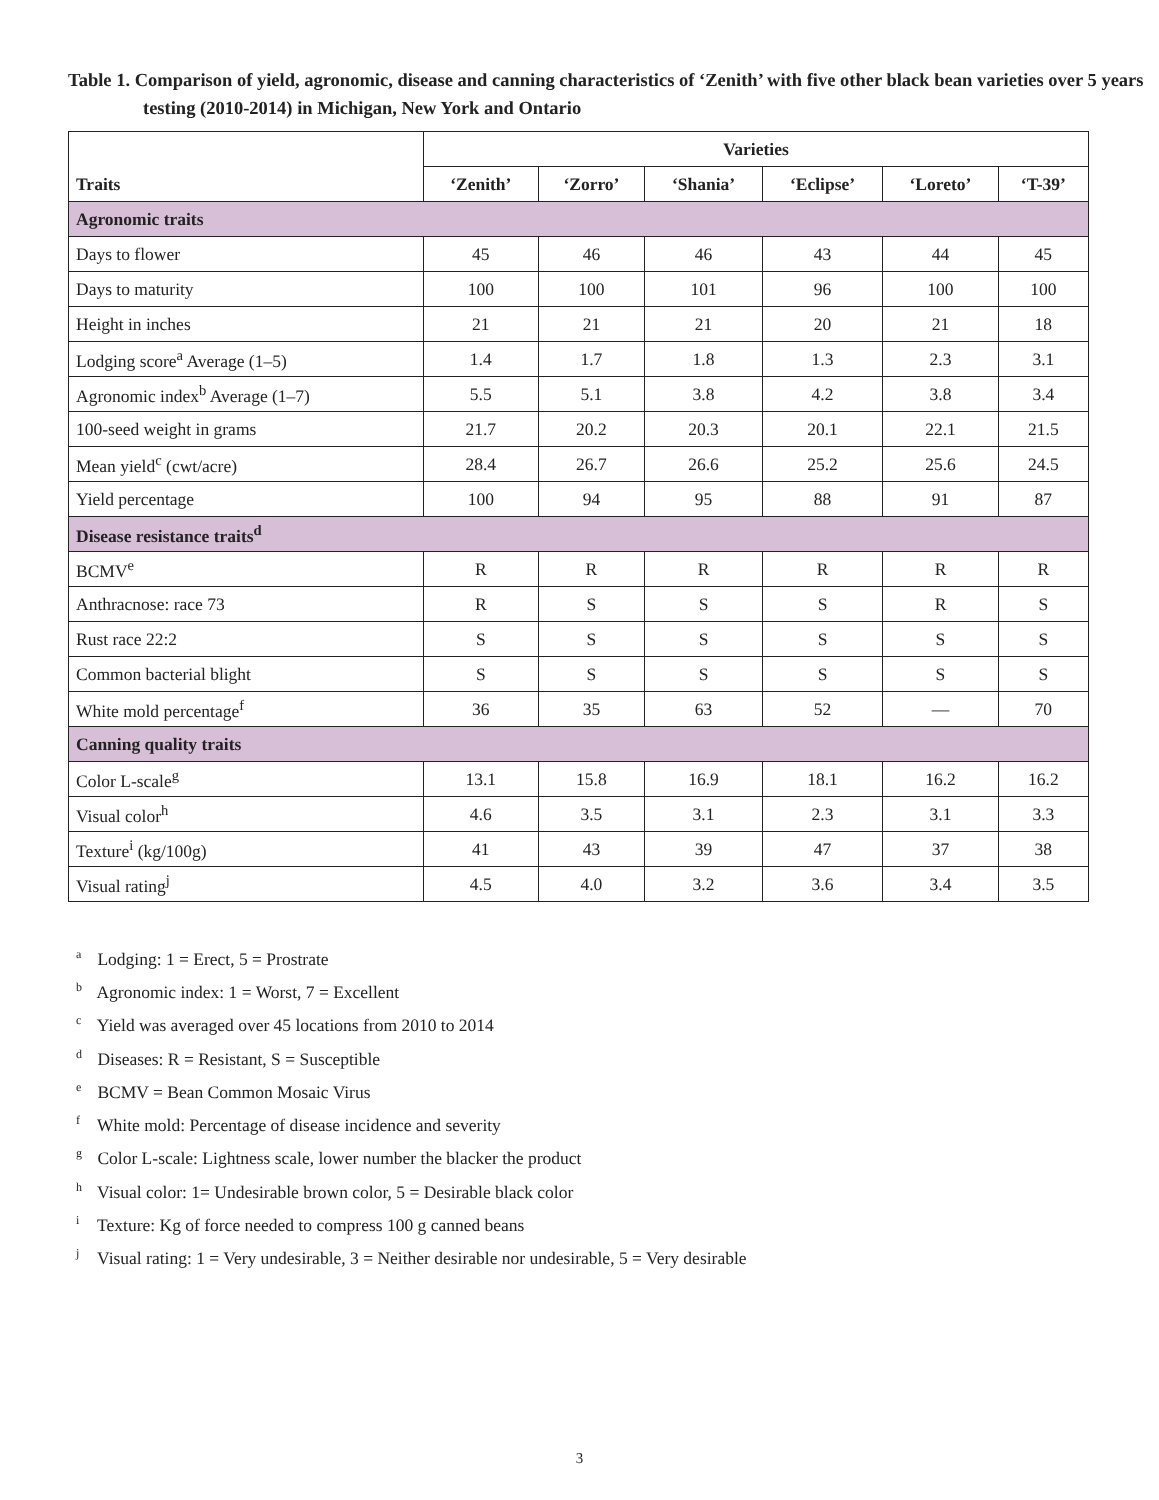Table 1. Comparison of yield, agronomic, disease and canning characteristics of ‘Zenith’ with five other black bean varieties over 5 years testing (2010-2014) in Michigan, New York and Ontario
| Traits | Varieties | | | | | |
| --- | --- | --- | --- | --- | --- | --- |
| | ‘Zenith’ | ‘Zorro’ | ‘Shania’ | ‘Eclipse’ | ‘Loreto’ | ‘T-39’ |
| Agronomic traits | | | | | | |
| Days to flower | 45 | 46 | 46 | 43 | 44 | 45 |
| Days to maturity | 100 | 100 | 101 | 96 | 100 | 100 |
| Height in inches | 21 | 21 | 21 | 20 | 21 | 18 |
| Lodging score<sup>a</sup> Average (1–5) | 1.4 | 1.7 | 1.8 | 1.3 | 2.3 | 3.1 |
| Agronomic index<sup>b</sup> Average (1–7) | 5.5 | 5.1 | 3.8 | 4.2 | 3.8 | 3.4 |
| 100-seed weight in grams | 21.7 | 20.2 | 20.3 | 20.1 | 22.1 | 21.5 |
| Mean yield<sup>c</sup> (cwt/acre) | 28.4 | 26.7 | 26.6 | 25.2 | 25.6 | 24.5 |
| Yield percentage | 100 | 94 | 95 | 88 | 91 | 87 |
| Disease resistance traits<sup>d</sup> | | | | | | |
| BCMV<sup>e</sup> | R | R | R | R | R | R |
| Anthracnose: race 73 | R | S | S | S | R | S |
| Rust race 22:2 | S | S | S | S | S | S |
| Common bacterial blight | S | S | S | S | S | S |
| White mold percentage<sup>f</sup> | 36 | 35 | 63 | 52 | — | 70 |
| Canning quality traits | | | | | | |
| Color L-scale<sup>g</sup> | 13.1 | 15.8 | 16.9 | 18.1 | 16.2 | 16.2 |
| Visual color<sup>h</sup> | 4.6 | 3.5 | 3.1 | 2.3 | 3.1 | 3.3 |
| Texture<sup>i</sup> (kg/100g) | 41 | 43 | 39 | 47 | 37 | 38 |
| Visual rating<sup>j</sup> | 4.5 | 4.0 | 3.2 | 3.6 | 3.4 | 3.5 |
<sup>a</sup> Lodging: 1 = Erect, 5 = Prostrate
<sup>b</sup> Agronomic index: 1 = Worst, 7 = Excellent
<sup>c</sup> Yield was averaged over 45 locations from 2010 to 2014
<sup>d</sup> Diseases: R = Resistant, S = Susceptible
<sup>e</sup> BCMV = Bean Common Mosaic Virus
<sup>f</sup> White mold: Percentage of disease incidence and severity
<sup>g</sup> Color L-scale: Lightness scale, lower number the blacker the product
<sup>h</sup> Visual color: 1= Undesirable brown color, 5 = Desirable black color
<sup>i</sup> Texture: Kg of force needed to compress 100 g canned beans
<sup>j</sup> Visual rating: 1 = Very undesirable, 3 = Neither desirable nor undesirable, 5 = Very desirable
3